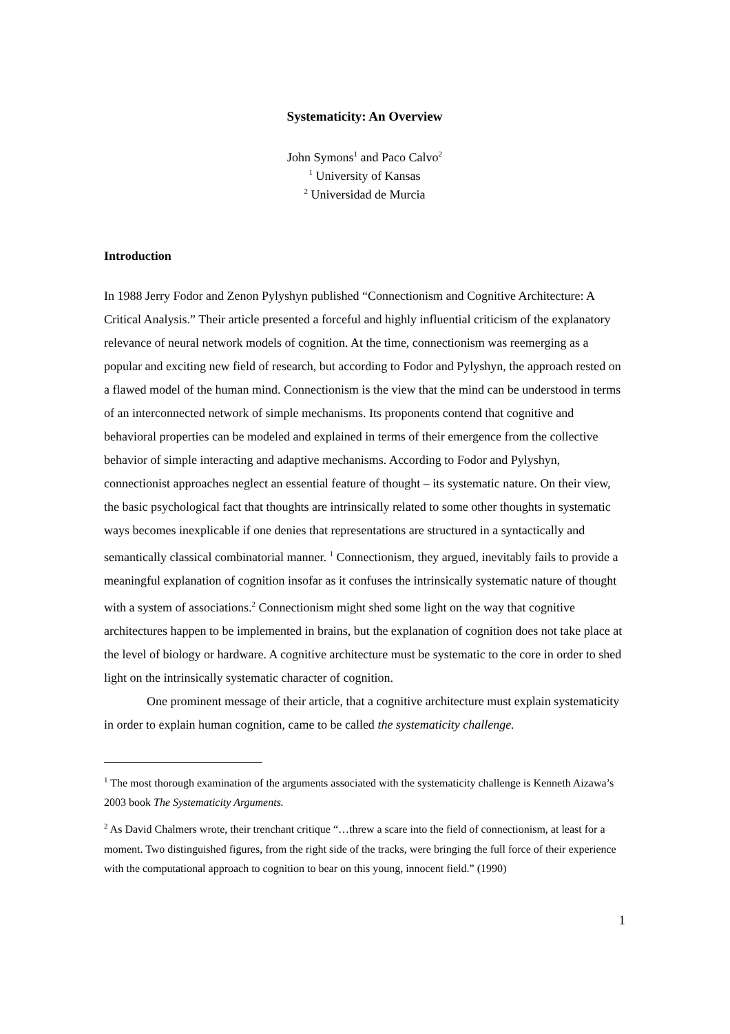Systematicity: An Overview
John Symons<sup>1</sup> and Paco Calvo<sup>2</sup>
<sup>1</sup> University of Kansas
<sup>2</sup> Universidad de Murcia
Introduction
In 1988 Jerry Fodor and Zenon Pylyshyn published “Connectionism and Cognitive Architecture: A Critical Analysis.” Their article presented a forceful and highly influential criticism of the explanatory relevance of neural network models of cognition. At the time, connectionism was reemerging as a popular and exciting new field of research, but according to Fodor and Pylyshyn, the approach rested on a flawed model of the human mind. Connectionism is the view that the mind can be understood in terms of an interconnected network of simple mechanisms. Its proponents contend that cognitive and behavioral properties can be modeled and explained in terms of their emergence from the collective behavior of simple interacting and adaptive mechanisms. According to Fodor and Pylyshyn, connectionist approaches neglect an essential feature of thought – its systematic nature. On their view, the basic psychological fact that thoughts are intrinsically related to some other thoughts in systematic ways becomes inexplicable if one denies that representations are structured in a syntactically and semantically classical combinatorial manner. <sup>1</sup> Connectionism, they argued, inevitably fails to provide a meaningful explanation of cognition insofar as it confuses the intrinsically systematic nature of thought with a system of associations.<sup>2</sup> Connectionism might shed some light on the way that cognitive architectures happen to be implemented in brains, but the explanation of cognition does not take place at the level of biology or hardware. A cognitive architecture must be systematic to the core in order to shed light on the intrinsically systematic character of cognition.
One prominent message of their article, that a cognitive architecture must explain systematicity in order to explain human cognition, came to be called the systematicity challenge.
<sup>1</sup> The most thorough examination of the arguments associated with the systematicity challenge is Kenneth Aizawa’s 2003 book The Systematicity Arguments.
<sup>2</sup> As David Chalmers wrote, their trenchant critique “…threw a scare into the field of connectionism, at least for a moment. Two distinguished figures, from the right side of the tracks, were bringing the full force of their experience with the computational approach to cognition to bear on this young, innocent field.” (1990)
1